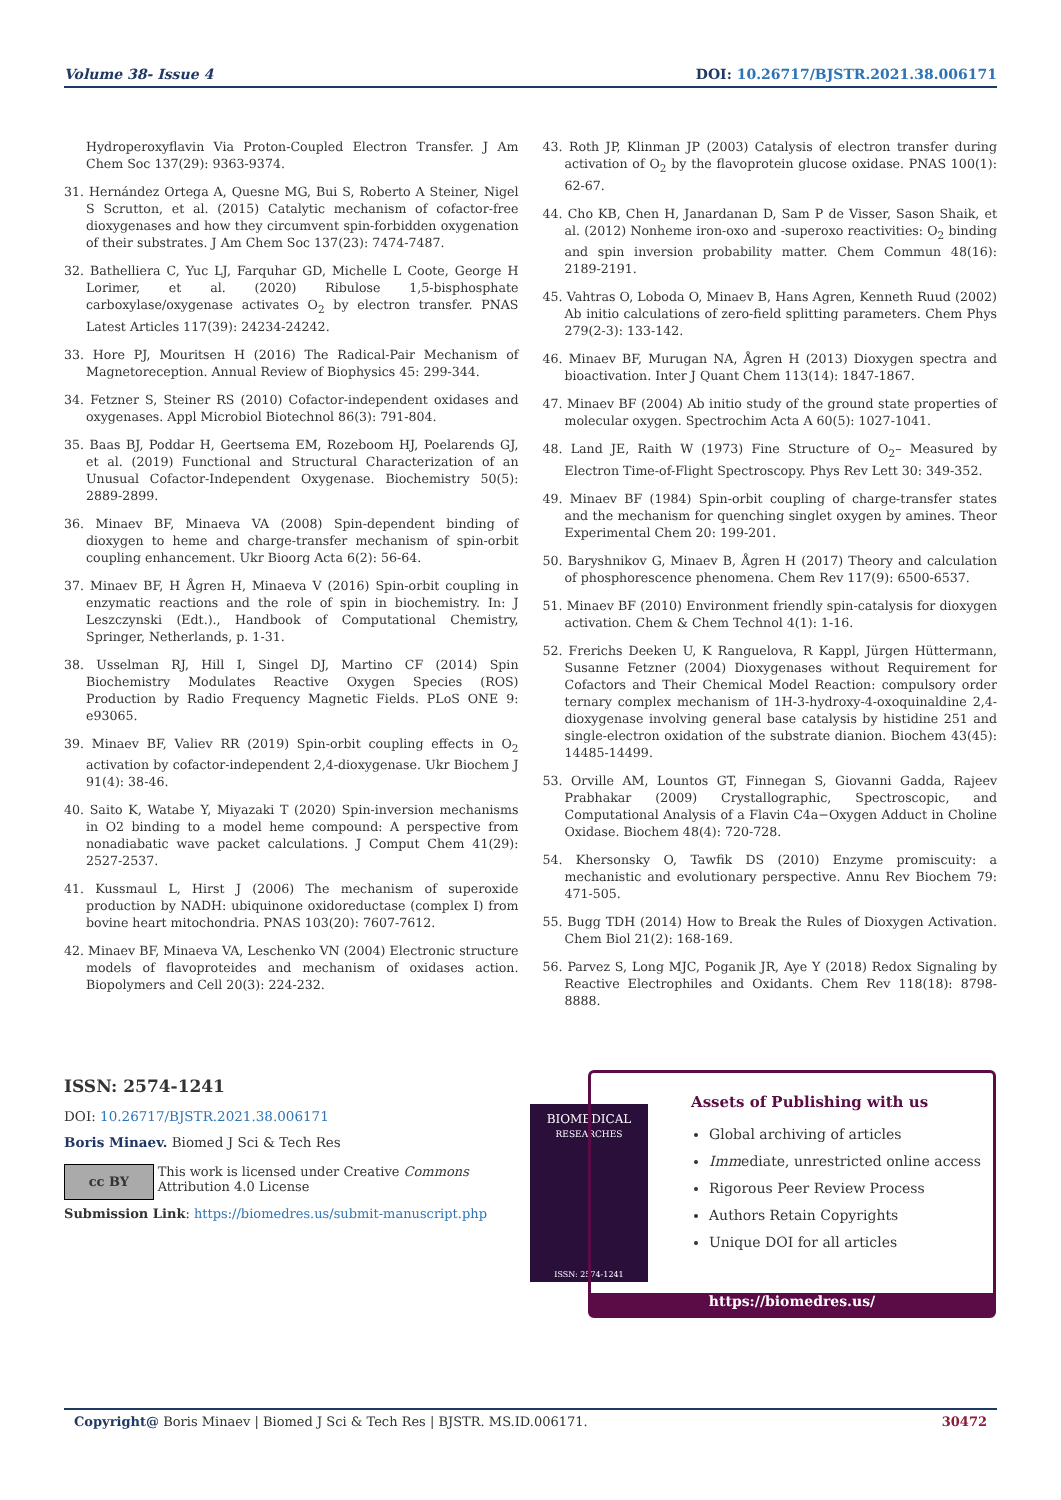Volume 38- Issue 4 DOI: 10.26717/BJSTR.2021.38.006171
Hydroperoxyflavin Via Proton-Coupled Electron Transfer. J Am Chem Soc 137(29): 9363-9374.
31. Hernández Ortega A, Quesne MG, Bui S, Roberto A Steiner, Nigel S Scrutton, et al. (2015) Catalytic mechanism of cofactor-free dioxygenases and how they circumvent spin-forbidden oxygenation of their substrates. J Am Chem Soc 137(23): 7474-7487.
32. Bathelliera C, Yuc LJ, Farquhar GD, Michelle L Coote, George H Lorimer, et al. (2020) Ribulose 1,5-bisphosphate carboxylase/oxygenase activates O<sub>2</sub> by electron transfer. PNAS Latest Articles 117(39): 24234-24242.
33. Hore PJ, Mouritsen H (2016) The Radical-Pair Mechanism of Magnetoreception. Annual Review of Biophysics 45: 299-344.
34. Fetzner S, Steiner RS (2010) Cofactor-independent oxidases and oxygenases. Appl Microbiol Biotechnol 86(3): 791-804.
35. Baas BJ, Poddar H, Geertsema EM, Rozeboom HJ, Poelarends GJ, et al. (2019) Functional and Structural Characterization of an Unusual Cofactor-Independent Oxygenase. Biochemistry 50(5): 2889-2899.
36. Minaev BF, Minaeva VA (2008) Spin-dependent binding of dioxygen to heme and charge-transfer mechanism of spin-orbit coupling enhancement. Ukr Bioorg Acta 6(2): 56-64.
37. Minaev BF, H Ågren H, Minaeva V (2016) Spin-orbit coupling in enzymatic reactions and the role of spin in biochemistry. In: J Leszczynski (Edt.)., Handbook of Computational Chemistry, Springer, Netherlands, p. 1-31.
38. Usselman RJ, Hill I, Singel DJ, Martino CF (2014) Spin Biochemistry Modulates Reactive Oxygen Species (ROS) Production by Radio Frequency Magnetic Fields. PLoS ONE 9: e93065.
39. Minaev BF, Valiev RR (2019) Spin-orbit coupling effects in O<sub>2</sub> activation by cofactor-independent 2,4-dioxygenase. Ukr Biochem J 91(4): 38-46.
40. Saito K, Watabe Y, Miyazaki T (2020) Spin-inversion mechanisms in O2 binding to a model heme compound: A perspective from nonadiabatic wave packet calculations. J Comput Chem 41(29): 2527-2537.
41. Kussmaul L, Hirst J (2006) The mechanism of superoxide production by NADH: ubiquinone oxidoreductase (complex I) from bovine heart mitochondria. PNAS 103(20): 7607-7612.
42. Minaev BF, Minaeva VA, Leschenko VN (2004) Electronic structure models of flavoproteides and mechanism of oxidases action. Biopolymers and Cell 20(3): 224-232.
43. Roth JP, Klinman JP (2003) Catalysis of electron transfer during activation of O<sub>2</sub> by the flavoprotein glucose oxidase. PNAS 100(1): 62-67.
44. Cho KB, Chen H, Janardanan D, Sam P de Visser, Sason Shaik, et al. (2012) Nonheme iron-oxo and -superoxo reactivities: O<sub>2</sub> binding and spin inversion probability matter. Chem Commun 48(16): 2189-2191.
45. Vahtras O, Loboda O, Minaev B, Hans Agren, Kenneth Ruud (2002) Ab initio calculations of zero-field splitting parameters. Chem Phys 279(2-3): 133-142.
46. Minaev BF, Murugan NA, Ågren H (2013) Dioxygen spectra and bioactivation. Inter J Quant Chem 113(14): 1847-1867.
47. Minaev BF (2004) Ab initio study of the ground state properties of molecular oxygen. Spectrochim Acta A 60(5): 1027-1041.
48. Land JE, Raith W (1973) Fine Structure of O<sub>2</sub>– Measured by Electron Time-of-Flight Spectroscopy. Phys Rev Lett 30: 349-352.
49. Minaev BF (1984) Spin-orbit coupling of charge-transfer states and the mechanism for quenching singlet oxygen by amines. Theor Experimental Chem 20: 199-201.
50. Baryshnikov G, Minaev B, Ågren H (2017) Theory and calculation of phosphorescence phenomena. Chem Rev 117(9): 6500-6537.
51. Minaev BF (2010) Environment friendly spin-catalysis for dioxygen activation. Chem & Chem Technol 4(1): 1-16.
52. Frerichs Deeken U, K Ranguelova, R Kappl, Jürgen Hüttermann, Susanne Fetzner (2004) Dioxygenases without Requirement for Cofactors and Their Chemical Model Reaction: compulsory order ternary complex mechanism of 1H-3-hydroxy-4-oxoquinaldine 2,4-dioxygenase involving general base catalysis by histidine 251 and single-electron oxidation of the substrate dianion. Biochem 43(45): 14485-14499.
53. Orville AM, Lountos GT, Finnegan S, Giovanni Gadda, Rajeev Prabhakar (2009) Crystallographic, Spectroscopic, and Computational Analysis of a Flavin C4a−Oxygen Adduct in Choline Oxidase. Biochem 48(4): 720-728.
54. Khersonsky O, Tawfik DS (2010) Enzyme promiscuity: a mechanistic and evolutionary perspective. Annu Rev Biochem 79: 471-505.
55. Bugg TDH (2014) How to Break the Rules of Dioxygen Activation. Chem Biol 21(2): 168-169.
56. Parvez S, Long MJC, Poganik JR, Aye Y (2018) Redox Signaling by Reactive Electrophiles and Oxidants. Chem Rev 118(18): 8798-8888.
ISSN: 2574-1241
DOI: 10.26717/BJSTR.2021.38.006171
Boris Minaev. Biomed J Sci & Tech Res
cc BY
This work is licensed under Creative Commons Attribution 4.0 License
Submission Link: https://biomedres.us/submit-manuscript.php
BIOMEDICAL
RESEARCHES
ISSN: 2574-1241
Assets of Publishing with us
Global archiving of articles
Immediate, unrestricted online access
Rigorous Peer Review Process
Authors Retain Copyrights
Unique DOI for all articles
https://biomedres.us/
Copyright@ Boris Minaev | Biomed J Sci & Tech Res | BJSTR. MS.ID.006171. 30472